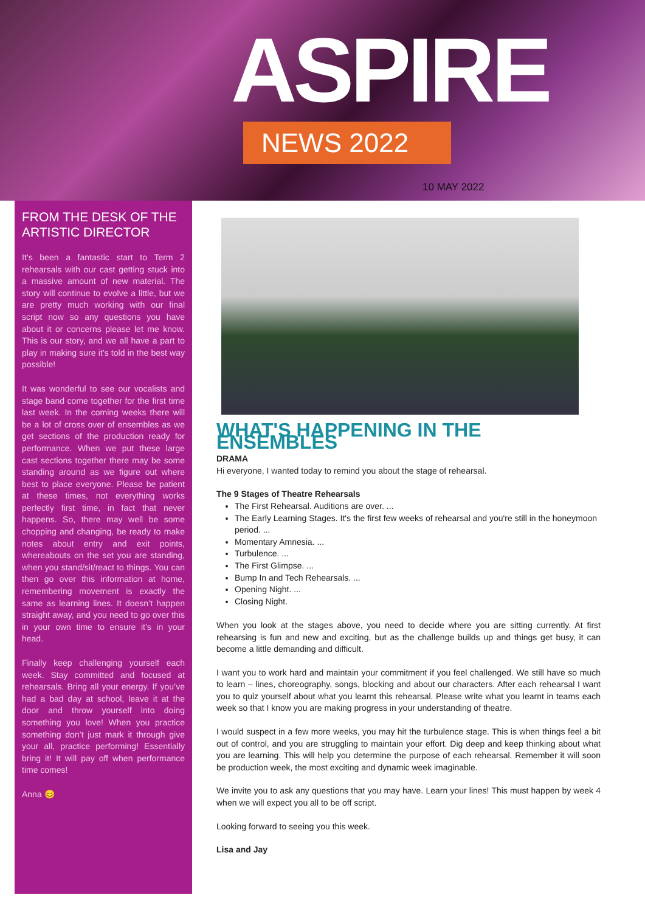ASPIRE
NEWS 2022
10 MAY 2022
FROM THE DESK OF THE ARTISTIC DIRECTOR
It’s been a fantastic start to Term 2 rehearsals with our cast getting stuck into a massive amount of new material. The story will continue to evolve a little, but we are pretty much working with our final script now so any questions you have about it or concerns please let me know. This is our story, and we all have a part to play in making sure it’s told in the best way possible!
It was wonderful to see our vocalists and stage band come together for the first time last week. In the coming weeks there will be a lot of cross over of ensembles as we get sections of the production ready for performance. When we put these large cast sections together there may be some standing around as we figure out where best to place everyone. Please be patient at these times, not everything works perfectly first time, in fact that never happens. So, there may well be some chopping and changing, be ready to make notes about entry and exit points, whereabouts on the set you are standing, when you stand/sit/react to things. You can then go over this information at home, remembering movement is exactly the same as learning lines. It doesn’t happen straight away, and you need to go over this in your own time to ensure it’s in your head.
Finally keep challenging yourself each week. Stay committed and focused at rehearsals. Bring all your energy. If you’ve had a bad day at school, leave it at the door and throw yourself into doing something you love! When you practice something don’t just mark it through give your all, practice performing! Essentially bring it! It will pay off when performance time comes!
Anna 😊
WHAT'S HAPPENING IN THE ENSEMBLES
DRAMA
Hi everyone, I wanted today to remind you about the stage of rehearsal.
The 9 Stages of Theatre Rehearsals
The First Rehearsal. Auditions are over. ...
The Early Learning Stages. It's the first few weeks of rehearsal and you're still in the honeymoon period. ...
Momentary Amnesia. ...
Turbulence. ...
The First Glimpse. ...
Bump In and Tech Rehearsals. ...
Opening Night. ...
Closing Night.
When you look at the stages above, you need to decide where you are sitting currently. At first rehearsing is fun and new and exciting, but as the challenge builds up and things get busy, it can become a little demanding and difficult.
I want you to work hard and maintain your commitment if you feel challenged. We still have so much to learn – lines, choreography, songs, blocking and about our characters. After each rehearsal I want you to quiz yourself about what you learnt this rehearsal. Please write what you learnt in teams each week so that I know you are making progress in your understanding of theatre.
I would suspect in a few more weeks, you may hit the turbulence stage. This is when things feel a bit out of control, and you are struggling to maintain your effort. Dig deep and keep thinking about what you are learning. This will help you determine the purpose of each rehearsal. Remember it will soon be production week, the most exciting and dynamic week imaginable.
We invite you to ask any questions that you may have. Learn your lines! This must happen by week 4 when we will expect you all to be off script.
Looking forward to seeing you this week.
Lisa and Jay